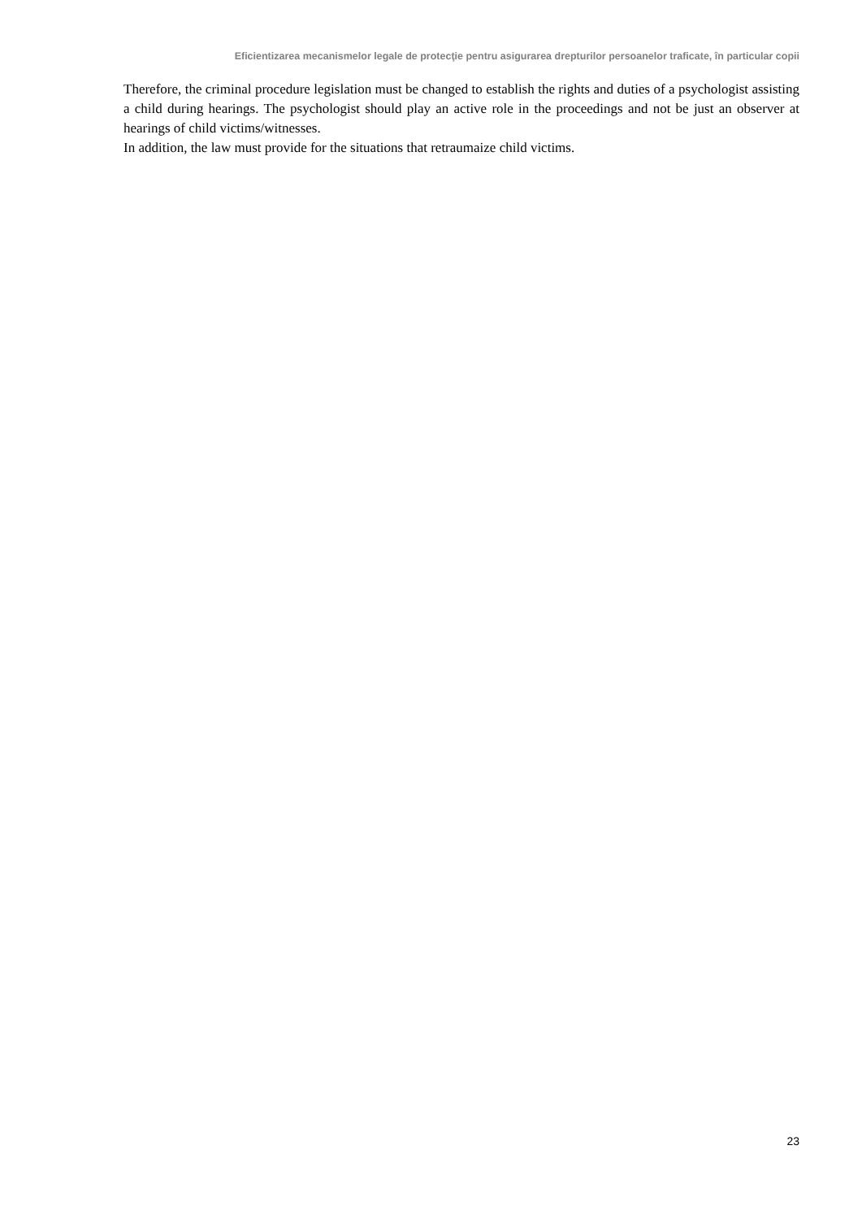Eficientizarea mecanismelor legale de protecţie pentru asigurarea drepturilor persoanelor traficate, în particular copii
Therefore, the criminal procedure legislation must be changed to establish the rights and duties of a psychologist assisting a child during hearings. The psychologist should play an active role in the proceedings and not be just an observer at hearings of child victims/witnesses.
In addition, the law must provide for the situations that retraumaize child victims.
23